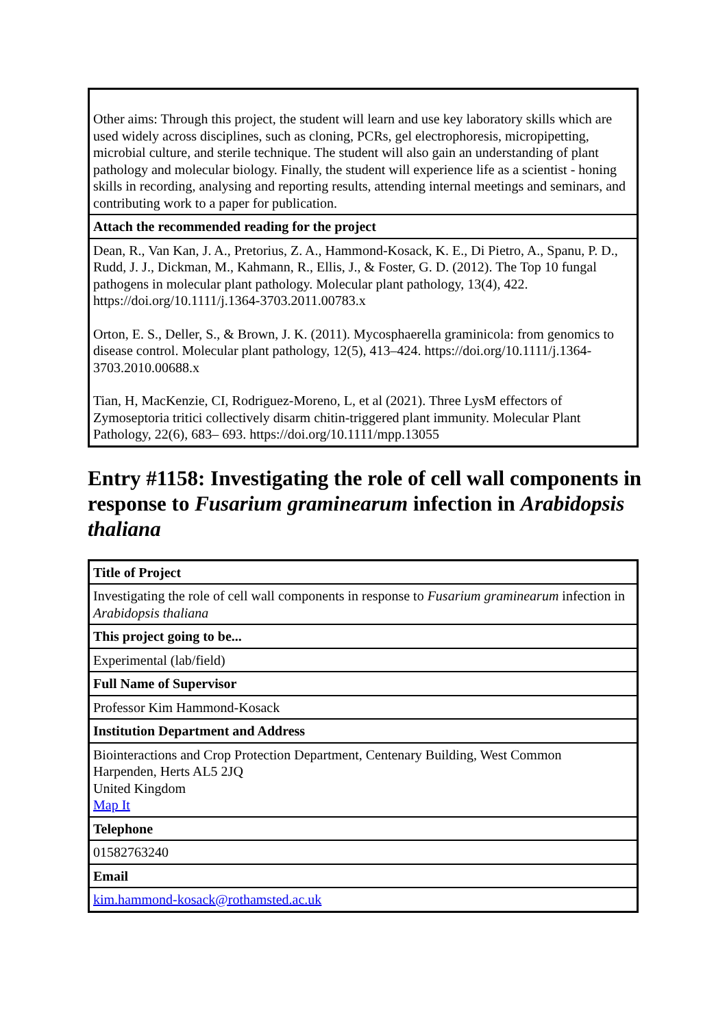| Other aims: Through this project, the student will learn and use key laboratory skills which are used widely across disciplines, such as cloning, PCRs, gel electrophoresis, micropipetting, microbial culture, and sterile technique. The student will also gain an understanding of plant pathology and molecular biology. Finally, the student will experience life as a scientist - honing skills in recording, analysing and reporting results, attending internal meetings and seminars, and contributing work to a paper for publication. |
| Attach the recommended reading for the project |
| Dean, R., Van Kan, J. A., Pretorius, Z. A., Hammond-Kosack, K. E., Di Pietro, A., Spanu, P. D., Rudd, J. J., Dickman, M., Kahmann, R., Ellis, J., & Foster, G. D. (2012). The Top 10 fungal pathogens in molecular plant pathology. Molecular plant pathology, 13(4), 422. https://doi.org/10.1111/j.1364-3703.2011.00783.x Orton, E. S., Deller, S., & Brown, J. K. (2011). Mycosphaerella graminicola: from genomics to disease control. Molecular plant pathology, 12(5), 413–424. https://doi.org/10.1111/j.1364-3703.2010.00688.x Tian, H, MacKenzie, CI, Rodriguez-Moreno, L, et al (2021). Three LysM effectors of Zymoseptoria tritici collectively disarm chitin-triggered plant immunity. Molecular Plant Pathology, 22(6), 683– 693. https://doi.org/10.1111/mpp.13055 |
Entry #1158: Investigating the role of cell wall components in response to Fusarium graminearum infection in Arabidopsis thaliana
| Title of Project |
| Investigating the role of cell wall components in response to Fusarium graminearum infection in Arabidopsis thaliana |
| This project going to be... |
| Experimental (lab/field) |
| Full Name of Supervisor |
| Professor Kim Hammond-Kosack |
| Institution Department and Address |
| Biointeractions and Crop Protection Department, Centenary Building, West Common Harpenden, Herts AL5 2JQ United Kingdom Map It |
| Telephone |
| 01582763240 |
| Email |
| kim.hammond-kosack@rothamsted.ac.uk |